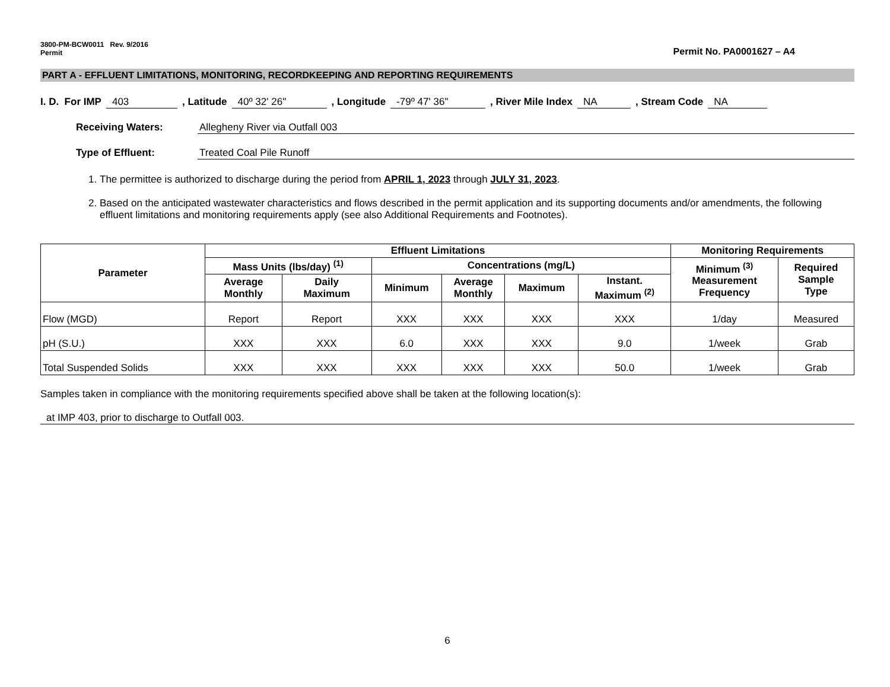3800-PM-BCW0011 Rev. 9/2016
Permit
Permit No. PA0001627 – A4
PART A - EFFLUENT LIMITATIONS, MONITORING, RECORDKEEPING AND REPORTING REQUIREMENTS
I. D. For IMP 403, Latitude 40º 32' 26", Longitude -79º 47' 36", River Mile Index NA, Stream Code NA
Receiving Waters: Allegheny River via Outfall 003
Type of Effluent: Treated Coal Pile Runoff
1. The permittee is authorized to discharge during the period from APRIL 1, 2023 through JULY 31, 2023.
2. Based on the anticipated wastewater characteristics and flows described in the permit application and its supporting documents and/or amendments, the following effluent limitations and monitoring requirements apply (see also Additional Requirements and Footnotes).
| Parameter | Effluent Limitations | | | | | | Monitoring Requirements | |
| --- | --- | --- | --- | --- | --- | --- | --- | --- |
| | Mass Units (lbs/day) <sup>(1)</sup> | | Concentrations (mg/L) | | | | Minimum <sup>(3)</sup> Measurement Frequency | Required Sample Type |
| | Average Monthly | Daily Maximum | Minimum | Average Monthly | Maximum | Instant. Maximum <sup>(2)</sup> | | |
| Flow (MGD) | Report | Report | XXX | XXX | XXX | XXX | 1/day | Measured |
| pH (S.U.) | XXX | XXX | 6.0 | XXX | XXX | 9.0 | 1/week | Grab |
| Total Suspended Solids | XXX | XXX | XXX | XXX | XXX | 50.0 | 1/week | Grab |
Samples taken in compliance with the monitoring requirements specified above shall be taken at the following location(s):
at IMP 403, prior to discharge to Outfall 003.
6